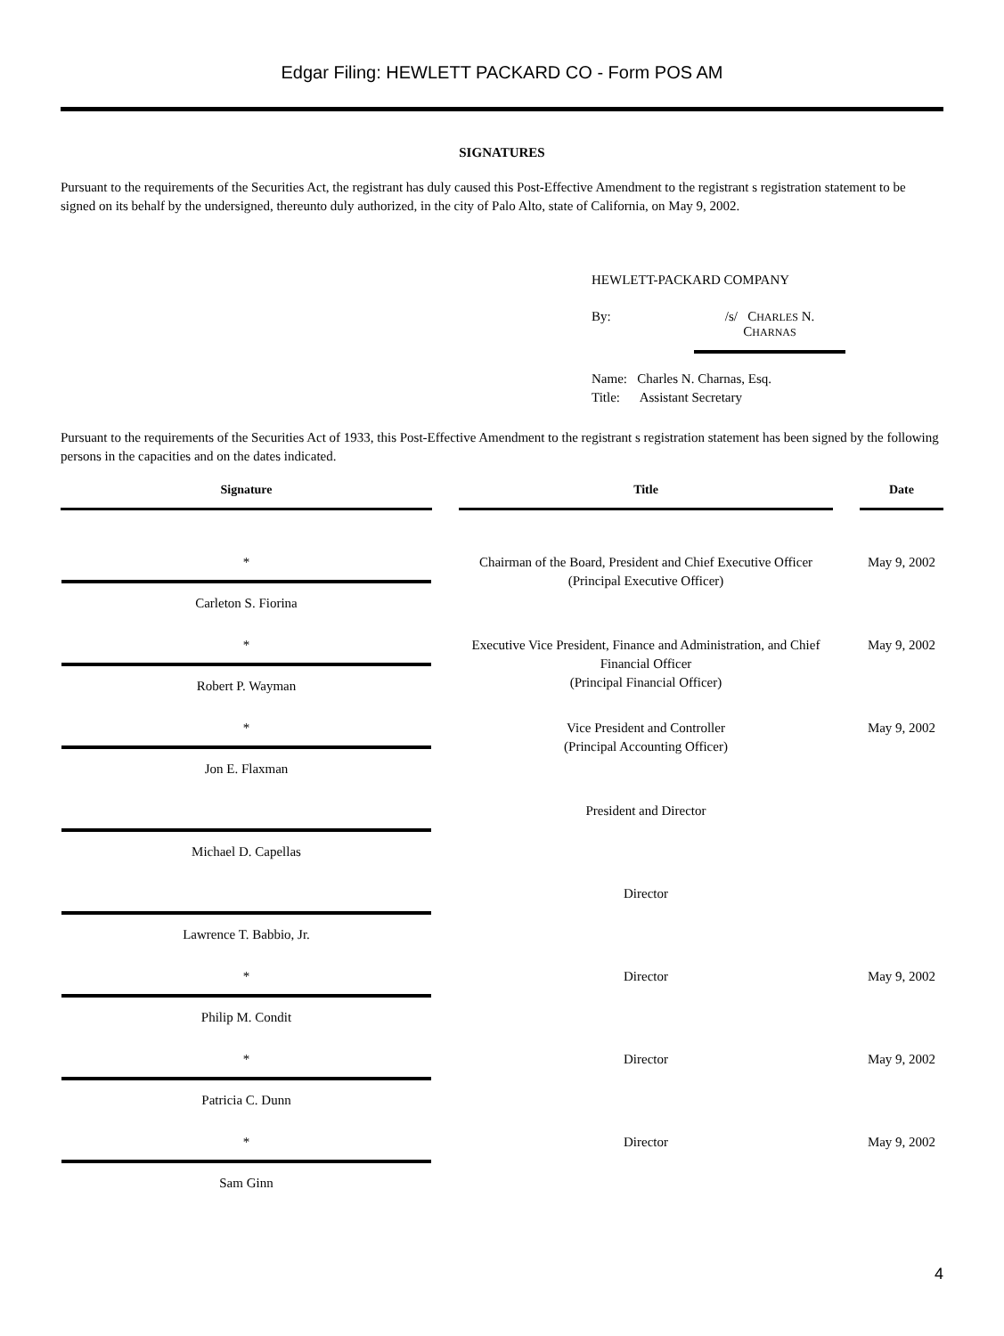Edgar Filing: HEWLETT PACKARD CO - Form POS AM
SIGNATURES
Pursuant to the requirements of the Securities Act, the registrant has duly caused this Post-Effective Amendment to the registrant s registration statement to be signed on its behalf by the undersigned, thereunto duly authorized, in the city of Palo Alto, state of California, on May 9, 2002.
HEWLETT-PACKARD COMPANY
By: /s/ CHARLES N.
CHARNAS
Name: Charles N. Charnas, Esq.
Title: Assistant Secretary
Pursuant to the requirements of the Securities Act of 1933, this Post-Effective Amendment to the registrant s registration statement has been signed by the following persons in the capacities and on the dates indicated.
| Signature | | Title | | Date |
| --- | --- | --- | --- | --- |
| * Carleton S. Fiorina | | Chairman of the Board, President and Chief Executive Officer (Principal Executive Officer) | | May 9, 2002 |
| * Robert P. Wayman | | Executive Vice President, Finance and Administration, and Chief Financial Officer (Principal Financial Officer) | | May 9, 2002 |
| * Jon E. Flaxman | | Vice President and Controller (Principal Accounting Officer) | | May 9, 2002 |
| Michael D. Capellas | | President and Director | | |
| Lawrence T. Babbio, Jr. | | Director | | |
| * Philip M. Condit | | Director | | May 9, 2002 |
| * Patricia C. Dunn | | Director | | May 9, 2002 |
| * Sam Ginn | | Director | | May 9, 2002 |
4